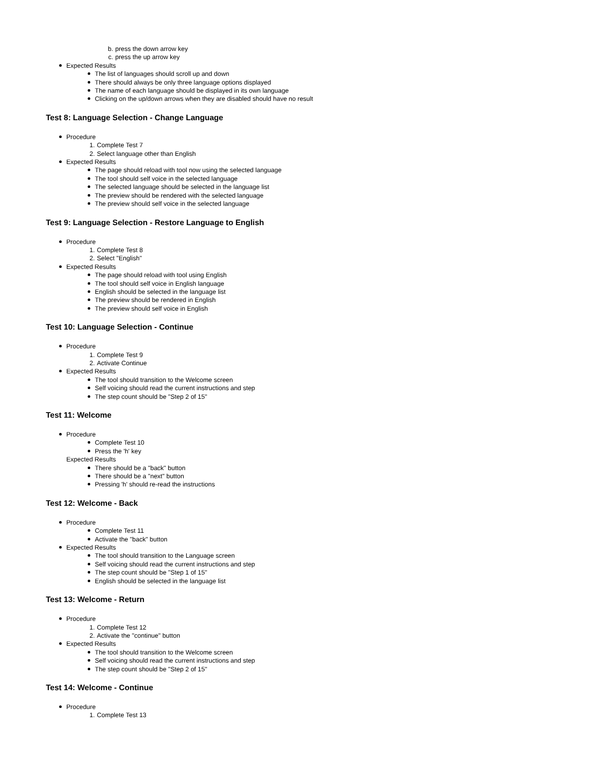b. press the down arrow key
c. press the up arrow key
Expected Results
The list of languages should scroll up and down
There should always be only three language options displayed
The name of each language should be displayed in its own language
Clicking on the up/down arrows when they are disabled should have no result
Test 8: Language Selection - Change Language
Procedure
1. Complete Test 7
2. Select language other than English
Expected Results
The page should reload with tool now using the selected language
The tool should self voice in the selected language
The selected language should be selected in the language list
The preview should be rendered with the selected language
The preview should self voice in the selected language
Test 9: Language Selection - Restore Language to English
Procedure
1. Complete Test 8
2. Select "English"
Expected Results
The page should reload with tool using English
The tool should self voice in English language
English should be selected in the language list
The preview should be rendered in English
The preview should self voice in English
Test 10: Language Selection - Continue
Procedure
1. Complete Test 9
2. Activate Continue
Expected Results
The tool should transition to the Welcome screen
Self voicing should read the current instructions and step
The step count should be "Step 2 of 15"
Test 11: Welcome
Procedure
Complete Test 10
Press the 'h' key
Expected Results
There should be a "back" button
There should be a "next" button
Pressing 'h' should re-read the instructions
Test 12: Welcome - Back
Procedure
Complete Test 11
Activate the "back" button
Expected Results
The tool should transition to the Language screen
Self voicing should read the current instructions and step
The step count should be "Step 1 of 15"
English should be selected in the language list
Test 13: Welcome - Return
Procedure
1. Complete Test 12
2. Activate the "continue" button
Expected Results
The tool should transition to the Welcome screen
Self voicing should read the current instructions and step
The step count should be "Step 2 of 15"
Test 14: Welcome - Continue
Procedure
1. Complete Test 13